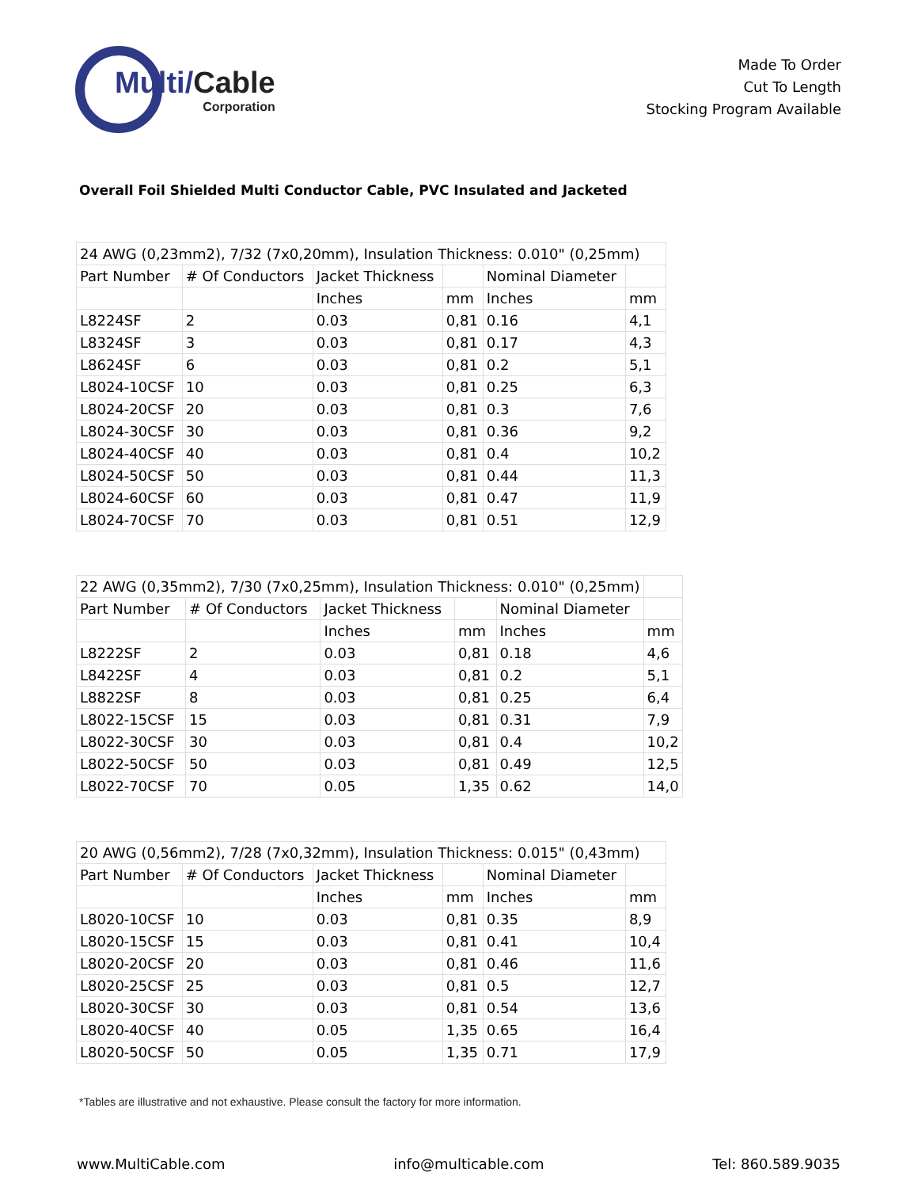Multi/Cable
Corporation
Made To Order
Cut To Length
Stocking Program Available
Overall Foil Shielded Multi Conductor Cable, PVC Insulated and Jacketed
| 24 AWG (0,23mm2), 7/32 (7x0,20mm), Insulation Thickness: 0.010" (0,25mm) | | | | | |
| Part Number | # Of Conductors | Jacket Thickness | | Nominal Diameter | |
| | | Inches | mm | Inches | mm |
| L8224SF | 2 | 0.03 | 0,81 | 0.16 | 4,1 |
| L8324SF | 3 | 0.03 | 0,81 | 0.17 | 4,3 |
| L8624SF | 6 | 0.03 | 0,81 | 0.2 | 5,1 |
| L8024-10CSF | 10 | 0.03 | 0,81 | 0.25 | 6,3 |
| L8024-20CSF | 20 | 0.03 | 0,81 | 0.3 | 7,6 |
| L8024-30CSF | 30 | 0.03 | 0,81 | 0.36 | 9,2 |
| L8024-40CSF | 40 | 0.03 | 0,81 | 0.4 | 10,2 |
| L8024-50CSF | 50 | 0.03 | 0,81 | 0.44 | 11,3 |
| L8024-60CSF | 60 | 0.03 | 0,81 | 0.47 | 11,9 |
| L8024-70CSF | 70 | 0.03 | 0,81 | 0.51 | 12,9 |
| 22 AWG (0,35mm2), 7/30 (7x0,25mm), Insulation Thickness: 0.010" (0,25mm) | | | | | |
| Part Number | # Of Conductors | Jacket Thickness | | Nominal Diameter | |
| | | Inches | mm | Inches | mm |
| L8222SF | 2 | 0.03 | 0,81 | 0.18 | 4,6 |
| L8422SF | 4 | 0.03 | 0,81 | 0.2 | 5,1 |
| L8822SF | 8 | 0.03 | 0,81 | 0.25 | 6,4 |
| L8022-15CSF | 15 | 0.03 | 0,81 | 0.31 | 7,9 |
| L8022-30CSF | 30 | 0.03 | 0,81 | 0.4 | 10,2 |
| L8022-50CSF | 50 | 0.03 | 0,81 | 0.49 | 12,5 |
| L8022-70CSF | 70 | 0.05 | 1,35 | 0.62 | 14,0 |
| 20 AWG (0,56mm2), 7/28 (7x0,32mm), Insulation Thickness: 0.015" (0,43mm) | | | | | |
| Part Number | # Of Conductors | Jacket Thickness | | Nominal Diameter | |
| | | Inches | mm | Inches | mm |
| L8020-10CSF | 10 | 0.03 | 0,81 | 0.35 | 8,9 |
| L8020-15CSF | 15 | 0.03 | 0,81 | 0.41 | 10,4 |
| L8020-20CSF | 20 | 0.03 | 0,81 | 0.46 | 11,6 |
| L8020-25CSF | 25 | 0.03 | 0,81 | 0.5 | 12,7 |
| L8020-30CSF | 30 | 0.03 | 0,81 | 0.54 | 13,6 |
| L8020-40CSF | 40 | 0.05 | 1,35 | 0.65 | 16,4 |
| L8020-50CSF | 50 | 0.05 | 1,35 | 0.71 | 17,9 |
*Tables are illustrative and not exhaustive. Please consult the factory for more information.
www.MultiCable.com info@multicable.com Tel: 860.589.9035